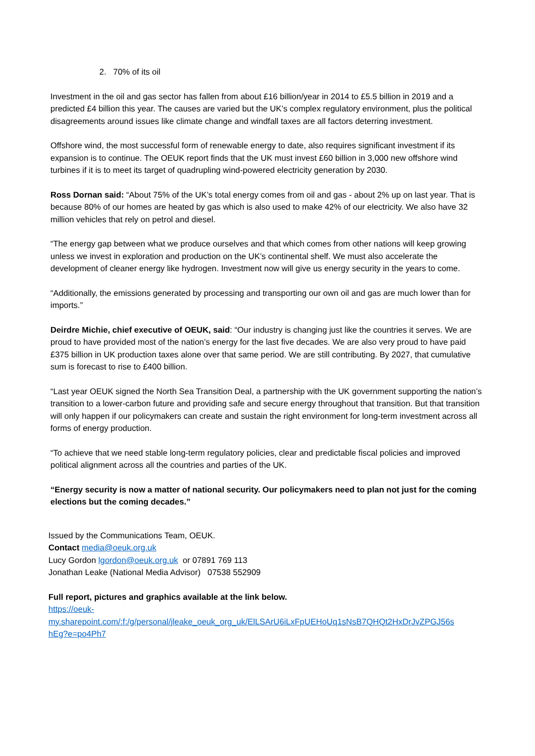2. 70% of its oil
Investment in the oil and gas sector has fallen from about £16 billion/year in 2014 to £5.5 billion in 2019 and a predicted £4 billion this year. The causes are varied but the UK’s complex regulatory environment, plus the political disagreements around issues like climate change and windfall taxes are all factors deterring investment.
Offshore wind, the most successful form of renewable energy to date, also requires significant investment if its expansion is to continue. The OEUK report finds that the UK must invest £60 billion in 3,000 new offshore wind turbines if it is to meet its target of quadrupling wind-powered electricity generation by 2030.
Ross Dornan said: “About 75% of the UK’s total energy comes from oil and gas - about 2% up on last year. That is because 80% of our homes are heated by gas which is also used to make 42% of our electricity. We also have 32 million vehicles that rely on petrol and diesel.
“The energy gap between what we produce ourselves and that which comes from other nations will keep growing unless we invest in exploration and production on the UK’s continental shelf. We must also accelerate the development of cleaner energy like hydrogen. Investment now will give us energy security in the years to come.
“Additionally, the emissions generated by processing and transporting our own oil and gas are much lower than for imports.”
Deirdre Michie, chief executive of OEUK, said: “Our industry is changing just like the countries it serves. We are proud to have provided most of the nation’s energy for the last five decades. We are also very proud to have paid £375 billion in UK production taxes alone over that same period. We are still contributing. By 2027, that cumulative sum is forecast to rise to £400 billion.
“Last year OEUK signed the North Sea Transition Deal, a partnership with the UK government supporting the nation’s transition to a lower-carbon future and providing safe and secure energy throughout that transition. But that transition will only happen if our policymakers can create and sustain the right environment for long-term investment across all forms of energy production.
“To achieve that we need stable long-term regulatory policies, clear and predictable fiscal policies and improved political alignment across all the countries and parties of the UK.
“Energy security is now a matter of national security. Our policymakers need to plan not just for the coming elections but the coming decades.”
Issued by the Communications Team, OEUK.
Contact media@oeuk.org.uk
Lucy Gordon lgordon@oeuk.org.uk or 07891 769 113
Jonathan Leake (National Media Advisor) 07538 552909
Full report, pictures and graphics available at the link below.
https://oeuk-
my.sharepoint.com/:f:/g/personal/jleake_oeuk_org_uk/ElLSArU6iLxFpUEHoUq1sNsB7QHQt2HxDrJvZPGJ56s
hEg?e=po4Ph7